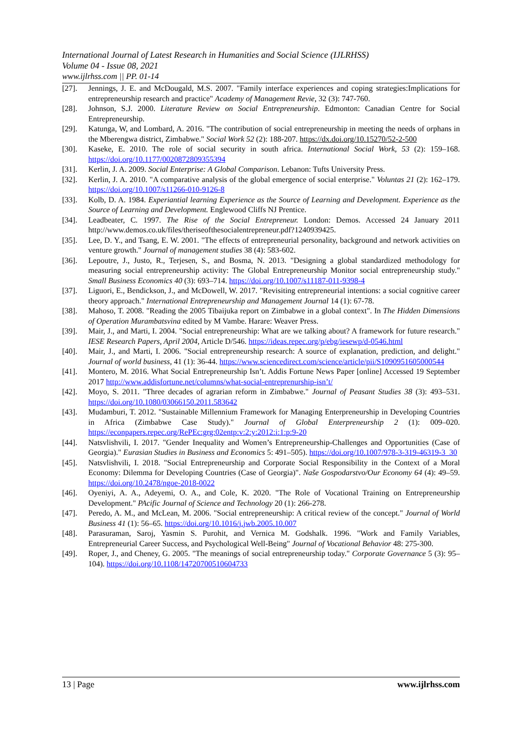International Journal of Latest Research in Humanities and Social Science (IJLRHSS)
Volume 04 - Issue 08, 2021
www.ijlrhss.com || PP. 01-14
[27]. Jennings, J. E. and McDougald, M.S. 2007. "Family interface experiences and coping strategies:Implications for entrepreneurship research and practice" Academy of Management Revie, 32 (3): 747-760.
[28]. Johnson, S.J. 2000. Literature Review on Social Entrepreneurship. Edmonton: Canadian Centre for Social Entrepreneurship.
[29]. Katunga, W, and Lombard, A. 2016. "The contribution of social entrepreneurship in meeting the needs of orphans in the Mberengwa district, Zimbabwe." Social Work 52 (2): 188-207. https://dx.doi.org/10.15270/52-2-500
[30]. Kaseke, E. 2010. The role of social security in south africa. International Social Work, 53 (2): 159–168. https://doi.org/10.1177/0020872809355394
[31]. Kerlin, J. A. 2009. Social Enterprise: A Global Comparison. Lebanon: Tufts University Press.
[32]. Kerlin, J. A. 2010. "A comparative analysis of the global emergence of social enterprise." Voluntas 21 (2): 162–179. https://doi.org/10.1007/s11266-010-9126-8
[33]. Kolb, D. A. 1984. Experiantial learning Experience as the Source of Learning and Development. Experience as the Source of Learning and Development. Englewood Cliffs NJ Prentice.
[34]. Leadbeater, C. 1997. The Rise of the Social Entrepreneur. London: Demos. Accessed 24 January 2011 http://www.demos.co.uk/files/theriseofthesocialentrepreneur.pdf?1240939425.
[35]. Lee, D. Y., and Tsang, E. W. 2001. "The effects of entrepreneurial personality, background and network activities on venture growth." Journal of management studies 38 (4): 583-602.
[36]. Lepoutre, J., Justo, R., Terjesen, S., and Bosma, N. 2013. "Designing a global standardized methodology for measuring social entrepreneurship activity: The Global Entrepreneurship Monitor social entrepreneurship study." Small Business Economics 40 (3): 693–714. https://doi.org/10.1007/s11187-011-9398-4
[37]. Liguori, E., Bendickson, J., and McDowell, W. 2017. "Revisiting entrepreneurial intentions: a social cognitive career theory approach." International Entrepreneurship and Management Journal 14 (1): 67-78.
[38]. Mahoso, T. 2008. "Reading the 2005 Tibaijuka report on Zimbabwe in a global context". In The Hidden Dimensions of Operation Murambatsvina edited by M Vambe. Harare: Weaver Press.
[39]. Mair, J., and Marti, I. 2004. "Social entrepreneurship: What are we talking about? A framework for future research." IESE Research Papers, April 2004, Article D/546. https://ideas.repec.org/p/ebg/iesewp/d-0546.html
[40]. Mair, J., and Marti, I. 2006. "Social entrepreneurship research: A source of explanation, prediction, and delight." Journal of world business, 41 (1): 36-44. https://www.sciencedirect.com/science/article/pii/S1090951605000544
[41]. Montero, M. 2016. What Social Entrepreneurship Isn’t. Addis Fortune News Paper [online] Accessed 19 September 2017 http://www.addisfortune.net/columns/what-social-entreprenurship-isn’t/
[42]. Moyo, S. 2011. "Three decades of agrarian reform in Zimbabwe." Journal of Peasant Studies 38 (3): 493–531. https://doi.org/10.1080/03066150.2011.583642
[43]. Mudamburi, T. 2012. "Sustainable Millennium Framework for Managing Enterpreneurship in Developing Countries in Africa (Zimbabwe Case Study)." Journal of Global Enterpreneurship 2 (1): 009–020. https://econpapers.repec.org/RePEc:grg:02entp:v:2:y:2012:i:1:p:9-20
[44]. Natsvlishvili, I. 2017. "Gender Inequality and Women’s Entrepreneurship-Challenges and Opportunities (Case of Georgia)." Eurasian Studies in Business and Economics 5: 491–505). https://doi.org/10.1007/978-3-319-46319-3_30
[45]. Natsvlishvili, I. 2018. "Social Entrepreneurship and Corporate Social Responsibility in the Context of a Moral Economy: Dilemma for Developing Countries (Case of Georgia)". Naše Gospodarstvo/Our Economy 64 (4): 49–59. https://doi.org/10.2478/ngoe-2018-0022
[46]. Oyeniyi, A. A., Adeyemi, O. A., and Cole, K. 2020. "The Role of Vocational Training on Entrepreneurship Development." PAcific Journal of Science and Technology 20 (1): 266-278.
[47]. Peredo, A. M., and McLean, M. 2006. "Social entrepreneurship: A critical review of the concept." Journal of World Business 41 (1): 56–65. https://doi.org/10.1016/j.jwb.2005.10.007
[48]. Parasuraman, Saroj, Yasmin S. Purohit, and Vernica M. Godshalk. 1996. "Work and Family Variables, Entrepreneurial Career Success, and Psychological Well-Being" Journal of Vocational Behavior 48: 275-300.
[49]. Roper, J., and Cheney, G. 2005. "The meanings of social entrepreneurship today." Corporate Governance 5 (3): 95–104). https://doi.org/10.1108/14720700510604733
13 | Page www.ijlrhss.com